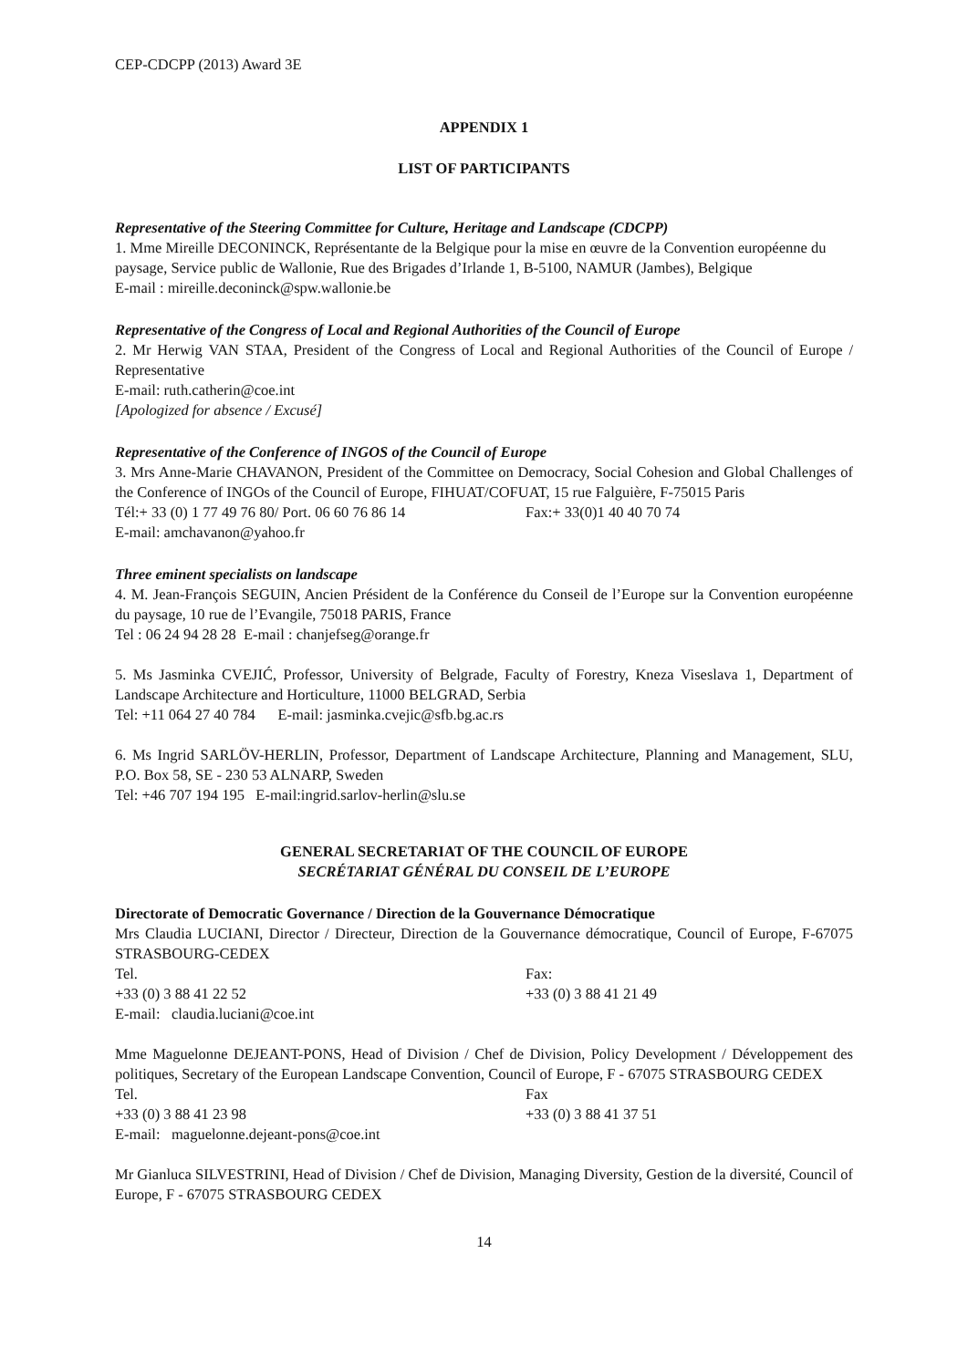CEP-CDCPP (2013) Award 3E
APPENDIX 1
LIST OF PARTICIPANTS
Representative of the Steering Committee for Culture, Heritage and Landscape (CDCPP)
1. Mme Mireille DECONINCK, Représentante de la Belgique pour la mise en œuvre de la Convention européenne du paysage, Service public de Wallonie, Rue des Brigades d’Irlande 1, B-5100, NAMUR (Jambes), Belgique
E-mail : mireille.deconinck@spw.wallonie.be
Representative of the Congress of Local and Regional Authorities of the Council of Europe
2. Mr Herwig VAN STAA, President of the Congress of Local and Regional Authorities of the Council of Europe / Representative
E-mail: ruth.catherin@coe.int
[Apologized for absence / Excusé]
Representative of the Conference of INGOS of the Council of Europe
3. Mrs Anne-Marie CHAVANON, President of the Committee on Democracy, Social Cohesion and Global Challenges of the Conference of INGOs of the Council of Europe, FIHUAT/COFUAT, 15 rue Falguière, F-75015 Paris
Tél:+ 33 (0) 1 77 49 76 80/ Port. 06 60 76 86 14 Fax:+ 33(0)1 40 40 70 74
E-mail: amchavanon@yahoo.fr
Three eminent specialists on landscape
4. M. Jean-François SEGUIN, Ancien Président de la Conférence du Conseil de l’Europe sur la Convention européenne du paysage, 10 rue de l’Evangile, 75018 PARIS, France
Tel : 06 24 94 28 28 E-mail : chanjefseg@orange.fr
5. Ms Jasminka CVEJIĆ, Professor, University of Belgrade, Faculty of Forestry, Kneza Viseslava 1, Department of Landscape Architecture and Horticulture, 11000 BELGRAD, Serbia
Tel: +11 064 27 40 784 E-mail: jasminka.cvejic@sfb.bg.ac.rs
6. Ms Ingrid SARLÖV-HERLIN, Professor, Department of Landscape Architecture, Planning and Management, SLU, P.O. Box 58, SE - 230 53 ALNARP, Sweden
Tel: +46 707 194 195 E-mail:ingrid.sarlov-herlin@slu.se
GENERAL SECRETARIAT OF THE COUNCIL OF EUROPE
SECRÉTARIAT GÉNÉRAL DU CONSEIL DE L’EUROPE
Directorate of Democratic Governance / Direction de la Gouvernance Démocratique
Mrs Claudia LUCIANI, Director / Directeur, Direction de la Gouvernance démocratique, Council of Europe, F-67075 STRASBOURG-CEDEX
Tel. +33 (0) 3 88 41 22 52 Fax: +33 (0) 3 88 41 21 49
E-mail: claudia.luciani@coe.int
Mme Maguelonne DEJEANT-PONS, Head of Division / Chef de Division, Policy Development / Développement des politiques, Secretary of the European Landscape Convention, Council of Europe, F - 67075 STRASBOURG CEDEX
Tel. +33 (0) 3 88 41 23 98 Fax +33 (0) 3 88 41 37 51
E-mail: maguelonne.dejeant-pons@coe.int
Mr Gianluca SILVESTRINI, Head of Division / Chef de Division, Managing Diversity, Gestion de la diversité, Council of Europe, F - 67075 STRASBOURG CEDEX
14